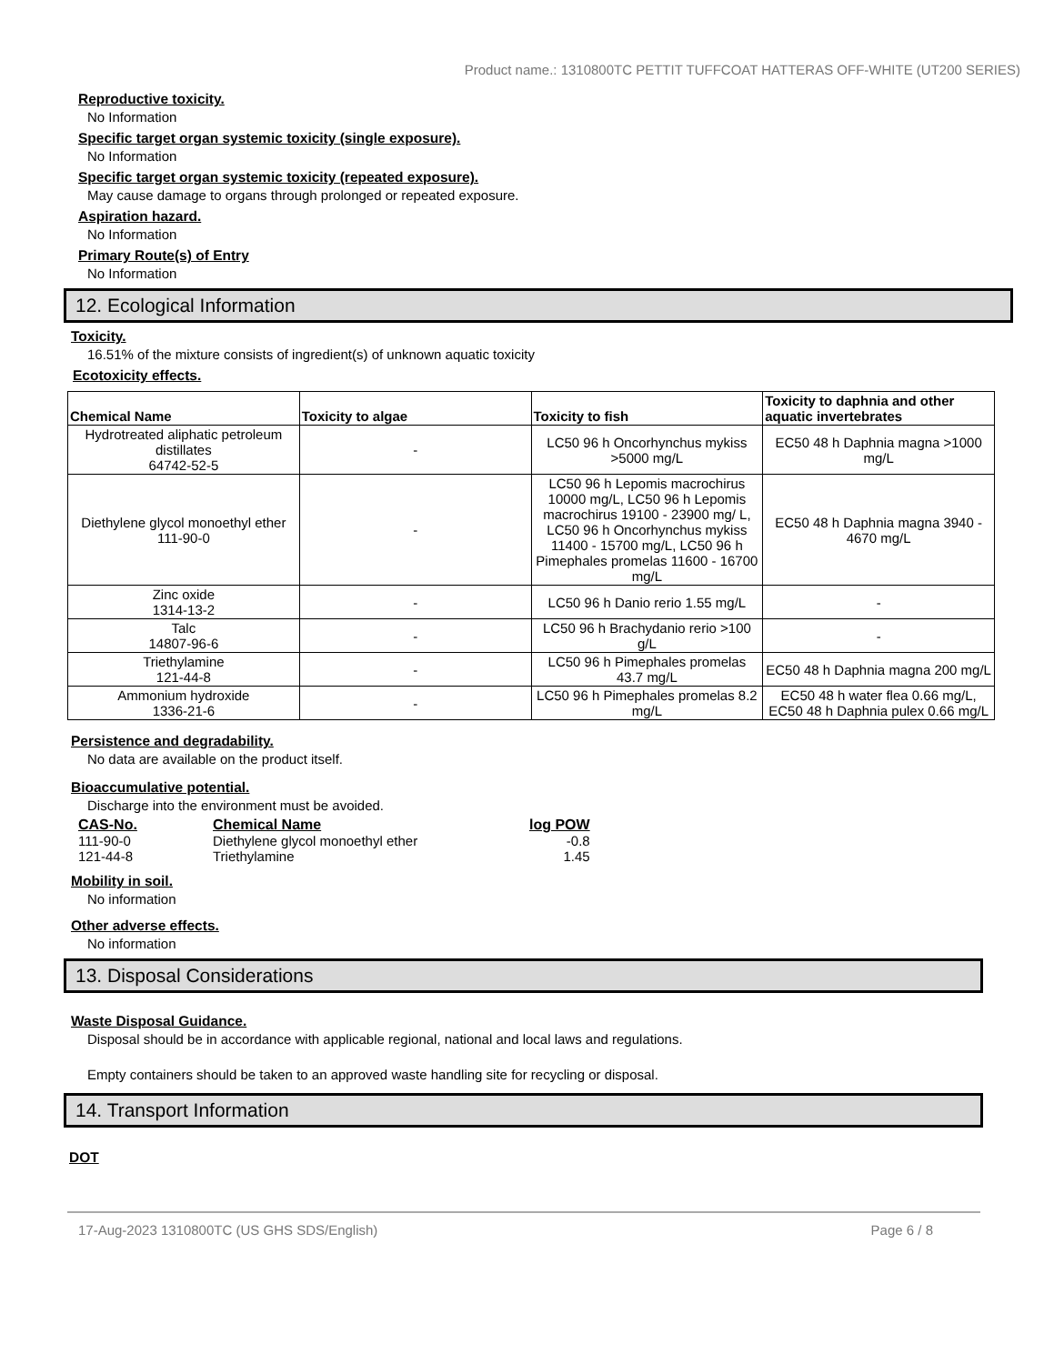Product name.: 1310800TC PETTIT TUFFCOAT HATTERAS OFF-WHITE (UT200 SERIES)
Reproductive toxicity.
No Information
Specific target organ systemic toxicity (single exposure).
No Information
Specific target organ systemic toxicity (repeated exposure).
May cause damage to organs through prolonged or repeated exposure.
Aspiration hazard.
No Information
Primary Route(s) of Entry
No Information
12. Ecological Information
Toxicity.
16.51% of the mixture consists of ingredient(s) of unknown aquatic toxicity
Ecotoxicity effects.
| Chemical Name | Toxicity to algae | Toxicity to fish | Toxicity to daphnia and other aquatic invertebrates |
| --- | --- | --- | --- |
| Hydrotreated aliphatic petroleum distillates 64742-52-5 | - | LC50 96 h Oncorhynchus mykiss >5000 mg/L | EC50 48 h Daphnia magna >1000 mg/L |
| Diethylene glycol monoethyl ether 111-90-0 | - | LC50 96 h Lepomis macrochirus 10000 mg/L, LC50 96 h Lepomis macrochirus 19100 - 23900 mg/ L, LC50 96 h Oncorhynchus mykiss 11400 - 15700 mg/L, LC50 96 h Pimephales promelas 11600 - 16700 mg/L | EC50 48 h Daphnia magna 3940 - 4670 mg/L |
| Zinc oxide 1314-13-2 | - | LC50 96 h Danio rerio 1.55 mg/L | - |
| Talc 14807-96-6 | - | LC50 96 h Brachydanio rerio >100 g/L | - |
| Triethylamine 121-44-8 | - | LC50 96 h Pimephales promelas 43.7 mg/L | EC50 48 h Daphnia magna 200 mg/L |
| Ammonium hydroxide 1336-21-6 | - | LC50 96 h Pimephales promelas 8.2 mg/L | EC50 48 h water flea 0.66 mg/L, EC50 48 h Daphnia pulex 0.66 mg/L |
Persistence and degradability.
No data are available on the product itself.
Bioaccumulative potential.
Discharge into the environment must be avoided.
| CAS-No. | Chemical Name | log POW |
| --- | --- | --- |
| 111-90-0 | Diethylene glycol monoethyl ether | -0.8 |
| 121-44-8 | Triethylamine | 1.45 |
Mobility in soil.
No information
Other adverse effects.
No information
13. Disposal Considerations
Waste Disposal Guidance.
Disposal should be in accordance with applicable regional, national and local laws and regulations.
Empty containers should be taken to an approved waste handling site for recycling or disposal.
14. Transport Information
DOT
17-Aug-2023 1310800TC (US GHS SDS/English) Page 6 / 8